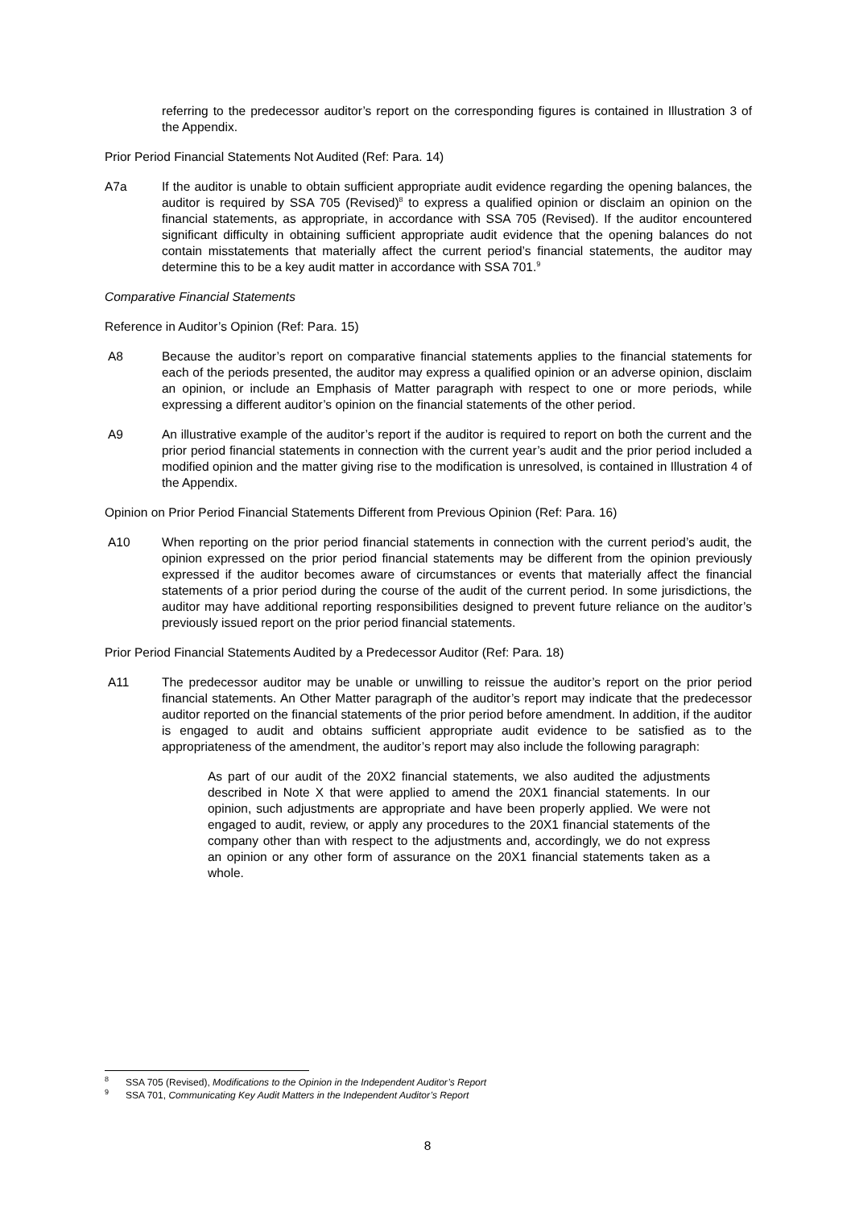referring to the predecessor auditor’s report on the corresponding figures is contained in Illustration 3 of the Appendix.
Prior Period Financial Statements Not Audited (Ref: Para. 14)
A7a If the auditor is unable to obtain sufficient appropriate audit evidence regarding the opening balances, the auditor is required by SSA 705 (Revised)<sup>8</sup> to express a qualified opinion or disclaim an opinion on the financial statements, as appropriate, in accordance with SSA 705 (Revised). If the auditor encountered significant difficulty in obtaining sufficient appropriate audit evidence that the opening balances do not contain misstatements that materially affect the current period’s financial statements, the auditor may determine this to be a key audit matter in accordance with SSA 701.<sup>9</sup>
Comparative Financial Statements
Reference in Auditor’s Opinion (Ref: Para. 15)
A8 Because the auditor’s report on comparative financial statements applies to the financial statements for each of the periods presented, the auditor may express a qualified opinion or an adverse opinion, disclaim an opinion, or include an Emphasis of Matter paragraph with respect to one or more periods, while expressing a different auditor’s opinion on the financial statements of the other period.
A9 An illustrative example of the auditor’s report if the auditor is required to report on both the current and the prior period financial statements in connection with the current year’s audit and the prior period included a modified opinion and the matter giving rise to the modification is unresolved, is contained in Illustration 4 of the Appendix.
Opinion on Prior Period Financial Statements Different from Previous Opinion (Ref: Para. 16)
A10 When reporting on the prior period financial statements in connection with the current period’s audit, the opinion expressed on the prior period financial statements may be different from the opinion previously expressed if the auditor becomes aware of circumstances or events that materially affect the financial statements of a prior period during the course of the audit of the current period. In some jurisdictions, the auditor may have additional reporting responsibilities designed to prevent future reliance on the auditor’s previously issued report on the prior period financial statements.
Prior Period Financial Statements Audited by a Predecessor Auditor (Ref: Para. 18)
A11 The predecessor auditor may be unable or unwilling to reissue the auditor’s report on the prior period financial statements. An Other Matter paragraph of the auditor’s report may indicate that the predecessor auditor reported on the financial statements of the prior period before amendment. In addition, if the auditor is engaged to audit and obtains sufficient appropriate audit evidence to be satisfied as to the appropriateness of the amendment, the auditor’s report may also include the following paragraph:
As part of our audit of the 20X2 financial statements, we also audited the adjustments described in Note X that were applied to amend the 20X1 financial statements. In our opinion, such adjustments are appropriate and have been properly applied. We were not engaged to audit, review, or apply any procedures to the 20X1 financial statements of the company other than with respect to the adjustments and, accordingly, we do not express an opinion or any other form of assurance on the 20X1 financial statements taken as a whole.
<sup>8</sup> SSA 705 (Revised), Modifications to the Opinion in the Independent Auditor’s Report
<sup>9</sup> SSA 701, Communicating Key Audit Matters in the Independent Auditor’s Report
8